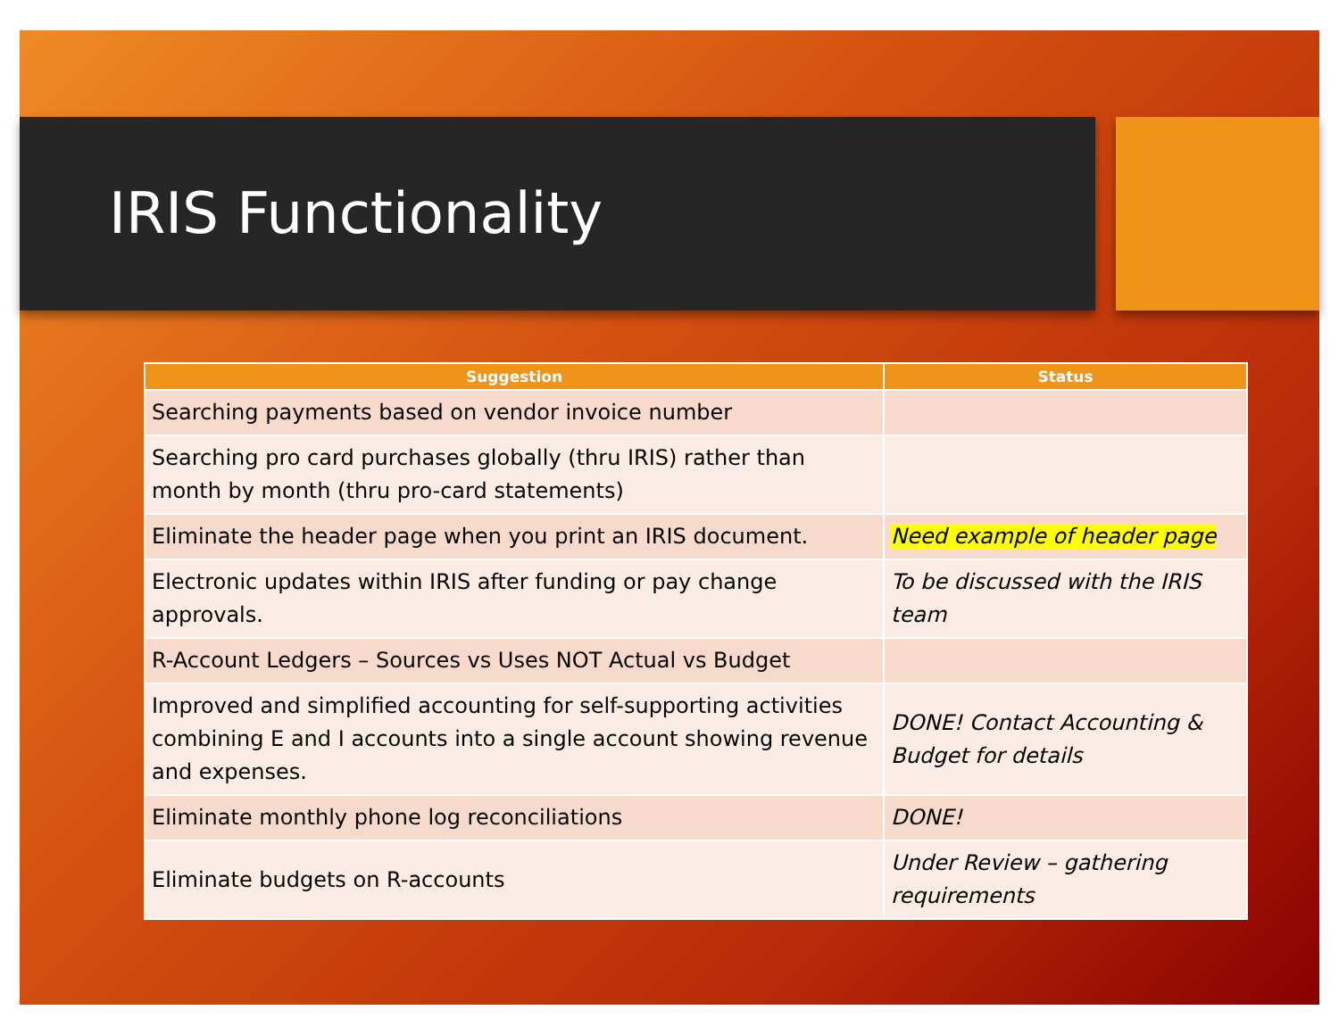IRIS Functionality
| Suggestion | Status |
| --- | --- |
| Searching payments based on vendor invoice number | |
| Searching pro card purchases globally (thru IRIS) rather than month by month (thru pro-card statements) | |
| Eliminate the header page when you print an IRIS document. | Need example of header page |
| Electronic updates within IRIS after funding or pay change approvals. | To be discussed with the IRIS team |
| R-Account Ledgers – Sources vs Uses NOT Actual vs Budget | |
| Improved and simplified accounting for self-supporting activities combining E and I accounts into a single account showing revenue and expenses. | DONE! Contact Accounting & Budget for details |
| Eliminate monthly phone log reconciliations | DONE! |
| Eliminate budgets on R-accounts | Under Review – gathering requirements |